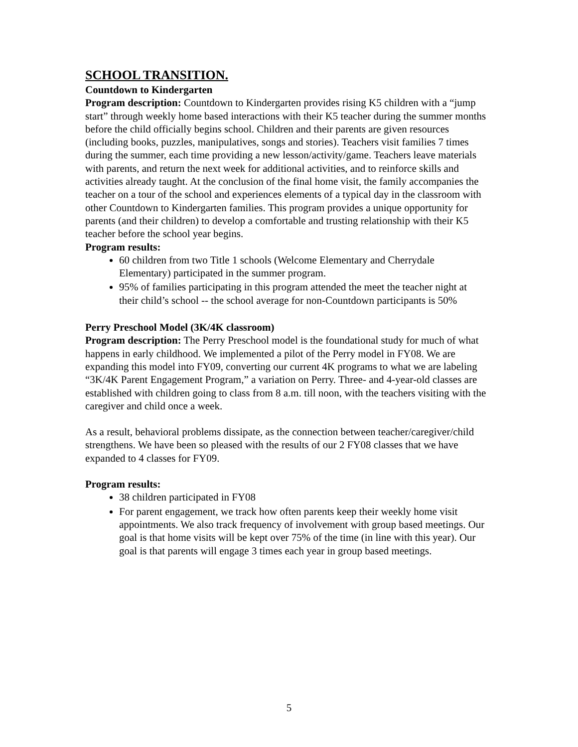SCHOOL TRANSITION.
Countdown to Kindergarten
Program description: Countdown to Kindergarten provides rising K5 children with a “jump start” through weekly home based interactions with their K5 teacher during the summer months before the child officially begins school. Children and their parents are given resources (including books, puzzles, manipulatives, songs and stories). Teachers visit families 7 times during the summer, each time providing a new lesson/activity/game. Teachers leave materials with parents, and return the next week for additional activities, and to reinforce skills and activities already taught. At the conclusion of the final home visit, the family accompanies the teacher on a tour of the school and experiences elements of a typical day in the classroom with other Countdown to Kindergarten families. This program provides a unique opportunity for parents (and their children) to develop a comfortable and trusting relationship with their K5 teacher before the school year begins.
Program results:
60 children from two Title 1 schools (Welcome Elementary and Cherrydale Elementary) participated in the summer program.
95% of families participating in this program attended the meet the teacher night at their child’s school -- the school average for non-Countdown participants is 50%
Perry Preschool Model (3K/4K classroom)
Program description: The Perry Preschool model is the foundational study for much of what happens in early childhood. We implemented a pilot of the Perry model in FY08. We are expanding this model into FY09, converting our current 4K programs to what we are labeling “3K/4K Parent Engagement Program,” a variation on Perry. Three- and 4-year-old classes are established with children going to class from 8 a.m. till noon, with the teachers visiting with the caregiver and child once a week.
As a result, behavioral problems dissipate, as the connection between teacher/caregiver/child strengthens. We have been so pleased with the results of our 2 FY08 classes that we have expanded to 4 classes for FY09.
Program results:
38 children participated in FY08
For parent engagement, we track how often parents keep their weekly home visit appointments. We also track frequency of involvement with group based meetings. Our goal is that home visits will be kept over 75% of the time (in line with this year). Our goal is that parents will engage 3 times each year in group based meetings.
5